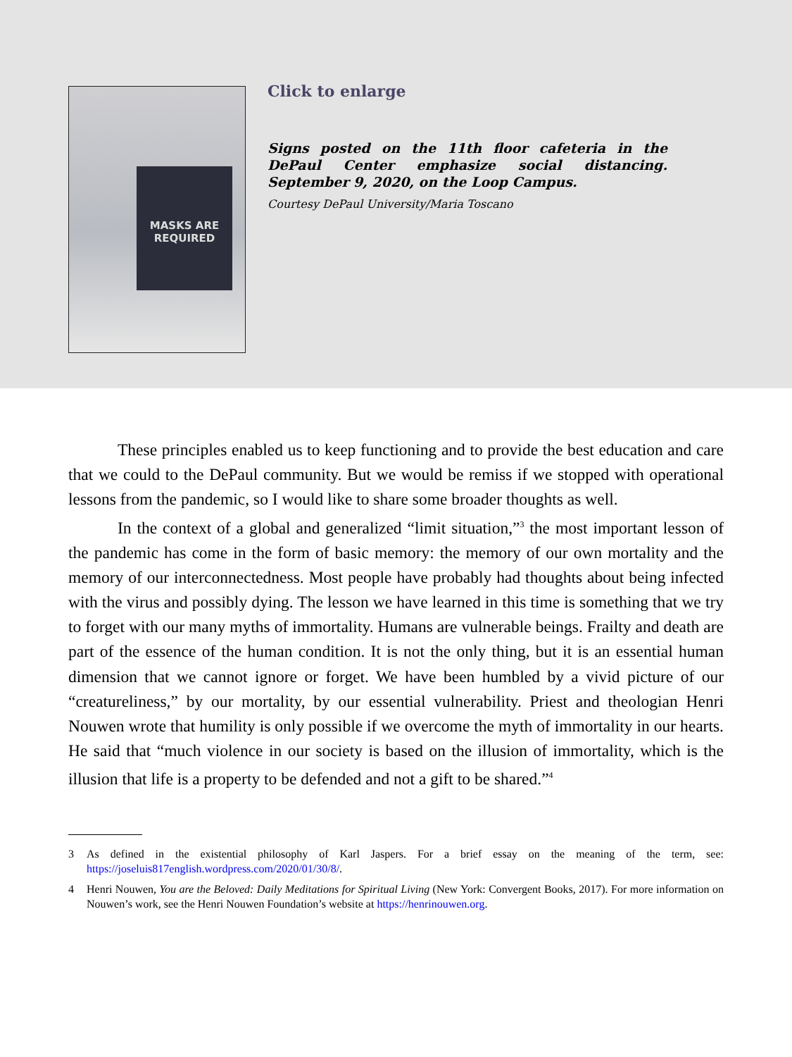MASKS ARE REQUIRED
Click to enlarge
Signs posted on the 11th floor cafeteria in the DePaul Center emphasize social distancing. September 9, 2020, on the Loop Campus.
Courtesy DePaul University/Maria Toscano
These principles enabled us to keep functioning and to provide the best education and care that we could to the DePaul community. But we would be remiss if we stopped with operational lessons from the pandemic, so I would like to share some broader thoughts as well.
In the context of a global and generalized “limit situation,”<sup>3</sup> the most important lesson of the pandemic has come in the form of basic memory: the memory of our own mortality and the memory of our interconnectedness. Most people have probably had thoughts about being infected with the virus and possibly dying. The lesson we have learned in this time is something that we try to forget with our many myths of immortality. Humans are vulnerable beings. Frailty and death are part of the essence of the human condition. It is not the only thing, but it is an essential human dimension that we cannot ignore or forget. We have been humbled by a vivid picture of our “creatureliness,” by our mortality, by our essential vulnerability. Priest and theologian Henri Nouwen wrote that humility is only possible if we overcome the myth of immortality in our hearts. He said that “much violence in our society is based on the illusion of immortality, which is the illusion that life is a property to be defended and not a gift to be shared.”<sup>4</sup>
3 As defined in the existential philosophy of Karl Jaspers. For a brief essay on the meaning of the term, see: https://joseluis817english.wordpress.com/2020/01/30/8/.
4 Henri Nouwen, You are the Beloved: Daily Meditations for Spiritual Living (New York: Convergent Books, 2017). For more information on Nouwen’s work, see the Henri Nouwen Foundation’s website at https://henrinouwen.org.